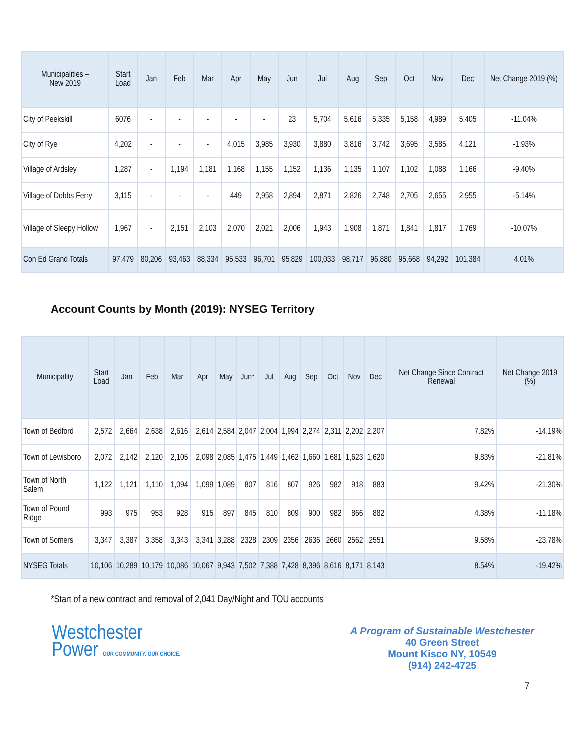| Municipalities – New 2019 | Start Load | Jan | Feb | Mar | Apr | May | Jun | Jul | Aug | Sep | Oct | Nov | Dec | Net Change 2019 (%) |
| --- | --- | --- | --- | --- | --- | --- | --- | --- | --- | --- | --- | --- | --- | --- |
| City of Peekskill | 6076 | - | - | - | - | - | 23 | 5,704 | 5,616 | 5,335 | 5,158 | 4,989 | 5,405 | -11.04% |
| City of Rye | 4,202 | - | - | - | 4,015 | 3,985 | 3,930 | 3,880 | 3,816 | 3,742 | 3,695 | 3,585 | 4,121 | -1.93% |
| Village of Ardsley | 1,287 | - | 1,194 | 1,181 | 1,168 | 1,155 | 1,152 | 1,136 | 1,135 | 1,107 | 1,102 | 1,088 | 1,166 | -9.40% |
| Village of Dobbs Ferry | 3,115 | - | - | - | 449 | 2,958 | 2,894 | 2,871 | 2,826 | 2,748 | 2,705 | 2,655 | 2,955 | -5.14% |
| Village of Sleepy Hollow | 1,967 | - | 2,151 | 2,103 | 2,070 | 2,021 | 2,006 | 1,943 | 1,908 | 1,871 | 1,841 | 1,817 | 1,769 | -10.07% |
| Con Ed Grand Totals | 97,479 | 80,206 | 93,463 | 88,334 | 95,533 | 96,701 | 95,829 | 100,033 | 98,717 | 96,880 | 95,668 | 94,292 | 101,384 | 4.01% |
Account Counts by Month (2019): NYSEG Territory
| Municipality | Start Load | Jan | Feb | Mar | Apr | May | Jun* | Jul | Aug | Sep | Oct | Nov | Dec | Net Change Since Contract Renewal | Net Change 2019 (%) |
| --- | --- | --- | --- | --- | --- | --- | --- | --- | --- | --- | --- | --- | --- | --- | --- |
| Town of Bedford | 2,572 | 2,664 | 2,638 | 2,616 | 2,614 | 2,584 | 2,047 | 2,004 | 1,994 | 2,274 | 2,311 | 2,202 | 2,207 | 7.82% | -14.19% |
| Town of Lewisboro | 2,072 | 2,142 | 2,120 | 2,105 | 2,098 | 2,085 | 1,475 | 1,449 | 1,462 | 1,660 | 1,681 | 1,623 | 1,620 | 9.83% | -21.81% |
| Town of North Salem | 1,122 | 1,121 | 1,110 | 1,094 | 1,099 | 1,089 | 807 | 816 | 807 | 926 | 982 | 918 | 883 | 9.42% | -21.30% |
| Town of Pound Ridge | 993 | 975 | 953 | 928 | 915 | 897 | 845 | 810 | 809 | 900 | 982 | 866 | 882 | 4.38% | -11.18% |
| Town of Somers | 3,347 | 3,387 | 3,358 | 3,343 | 3,341 | 3,288 | 2328 | 2309 | 2356 | 2636 | 2660 | 2562 | 2551 | 9.58% | -23.78% |
| NYSEG Totals | 10,106 | 10,289 | 10,179 | 10,086 | 10,067 | 9,943 | 7,502 | 7,388 | 7,428 | 8,396 | 8,616 | 8,171 | 8,143 | 8.54% | -19.42% |
*Start of a new contract and removal of 2,041 Day/Night and TOU accounts
Westchester
Power OUR COMMUNITY. OUR CHOICE.
A Program of Sustainable Westchester
40 Green Street
Mount Kisco NY, 10549
(914) 242-4725
7